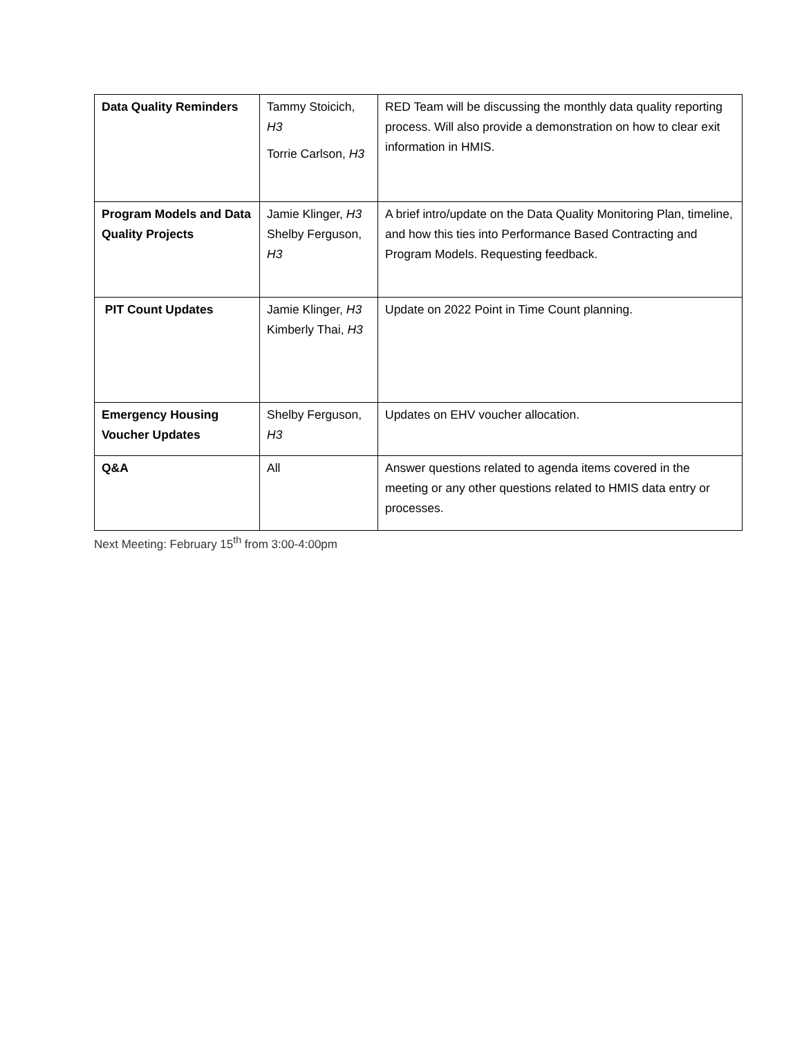| Data Quality Reminders | Tammy Stoicich, H3 Torrie Carlson, H3 | RED Team will be discussing the monthly data quality reporting process. Will also provide a demonstration on how to clear exit information in HMIS. |
| Program Models and Data Quality Projects | Jamie Klinger, H3 Shelby Ferguson, H3 | A brief intro/update on the Data Quality Monitoring Plan, timeline, and how this ties into Performance Based Contracting and Program Models. Requesting feedback. |
| PIT Count Updates | Jamie Klinger, H3 Kimberly Thai, H3 | Update on 2022 Point in Time Count planning. |
| Emergency Housing Voucher Updates | Shelby Ferguson, H3 | Updates on EHV voucher allocation. |
| Q&A | All | Answer questions related to agenda items covered in the meeting or any other questions related to HMIS data entry or processes. |
Next Meeting: February 15<sup>th</sup> from 3:00-4:00pm